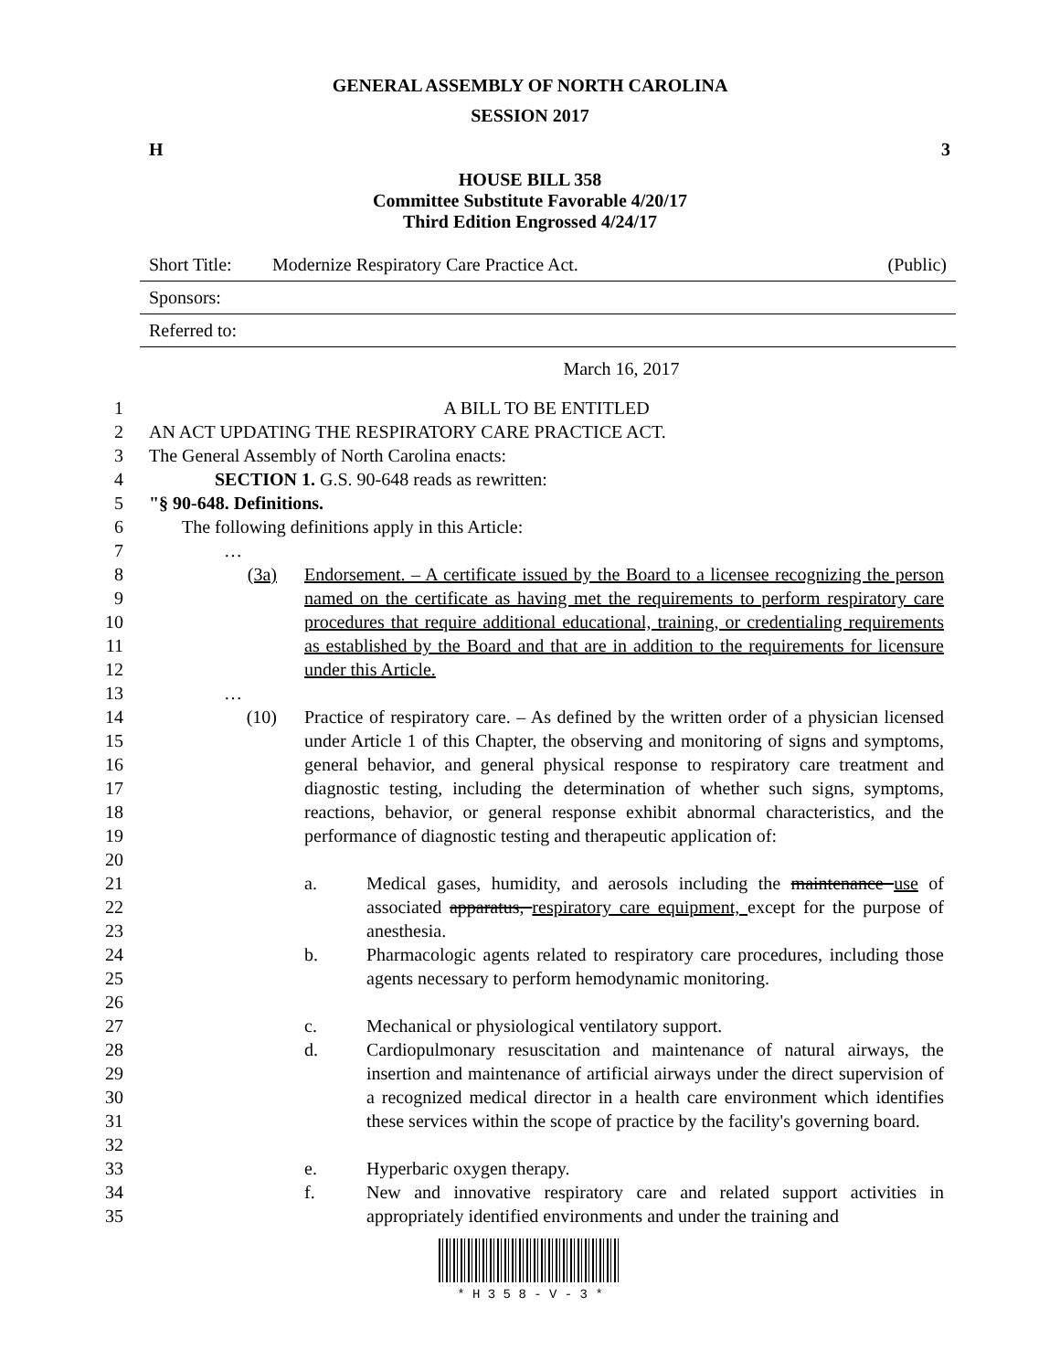GENERAL ASSEMBLY OF NORTH CAROLINA
SESSION 2017
H 3
HOUSE BILL 358
Committee Substitute Favorable 4/20/17
Third Edition Engrossed 4/24/17
Short Title: Modernize Respiratory Care Practice Act. (Public)
Sponsors:
Referred to:
March 16, 2017
1 A BILL TO BE ENTITLED
2 AN ACT UPDATING THE RESPIRATORY CARE PRACTICE ACT.
3 The General Assembly of North Carolina enacts:
4 SECTION 1. G.S. 90-648 reads as rewritten:
5 "§ 90-648. Definitions.
6 The following definitions apply in this Article:
7 …
8
9
10
11
12 (3a) Endorsement. – A certificate issued by the Board to a licensee recognizing the person named on the certificate as having met the requirements to perform respiratory care procedures that require additional educational, training, or credentialing requirements as established by the Board and that are in addition to the requirements for licensure under this Article.
13 …
14
15
16
17
18
19
20 (10) Practice of respiratory care. – As defined by the written order of a physician licensed under Article 1 of this Chapter, the observing and monitoring of signs and symptoms, general behavior, and general physical response to respiratory care treatment and diagnostic testing, including the determination of whether such signs, symptoms, reactions, behavior, or general response exhibit abnormal characteristics, and the performance of diagnostic testing and therapeutic application of:
21
22
23 a. Medical gases, humidity, and aerosols including the maintenance use of associated apparatus, respiratory care equipment, except for the purpose of anesthesia.
24
25
26 b. Pharmacologic agents related to respiratory care procedures, including those agents necessary to perform hemodynamic monitoring.
27 c. Mechanical or physiological ventilatory support.
28
29
30
31
32 d. Cardiopulmonary resuscitation and maintenance of natural airways, the insertion and maintenance of artificial airways under the direct supervision of a recognized medical director in a health care environment which identifies these services within the scope of practice by the facility's governing board.
33 e. Hyperbaric oxygen therapy.
34
35 f. New and innovative respiratory care and related support activities in appropriately identified environments and under the training and
* H 3 5 8 - V - 3 *